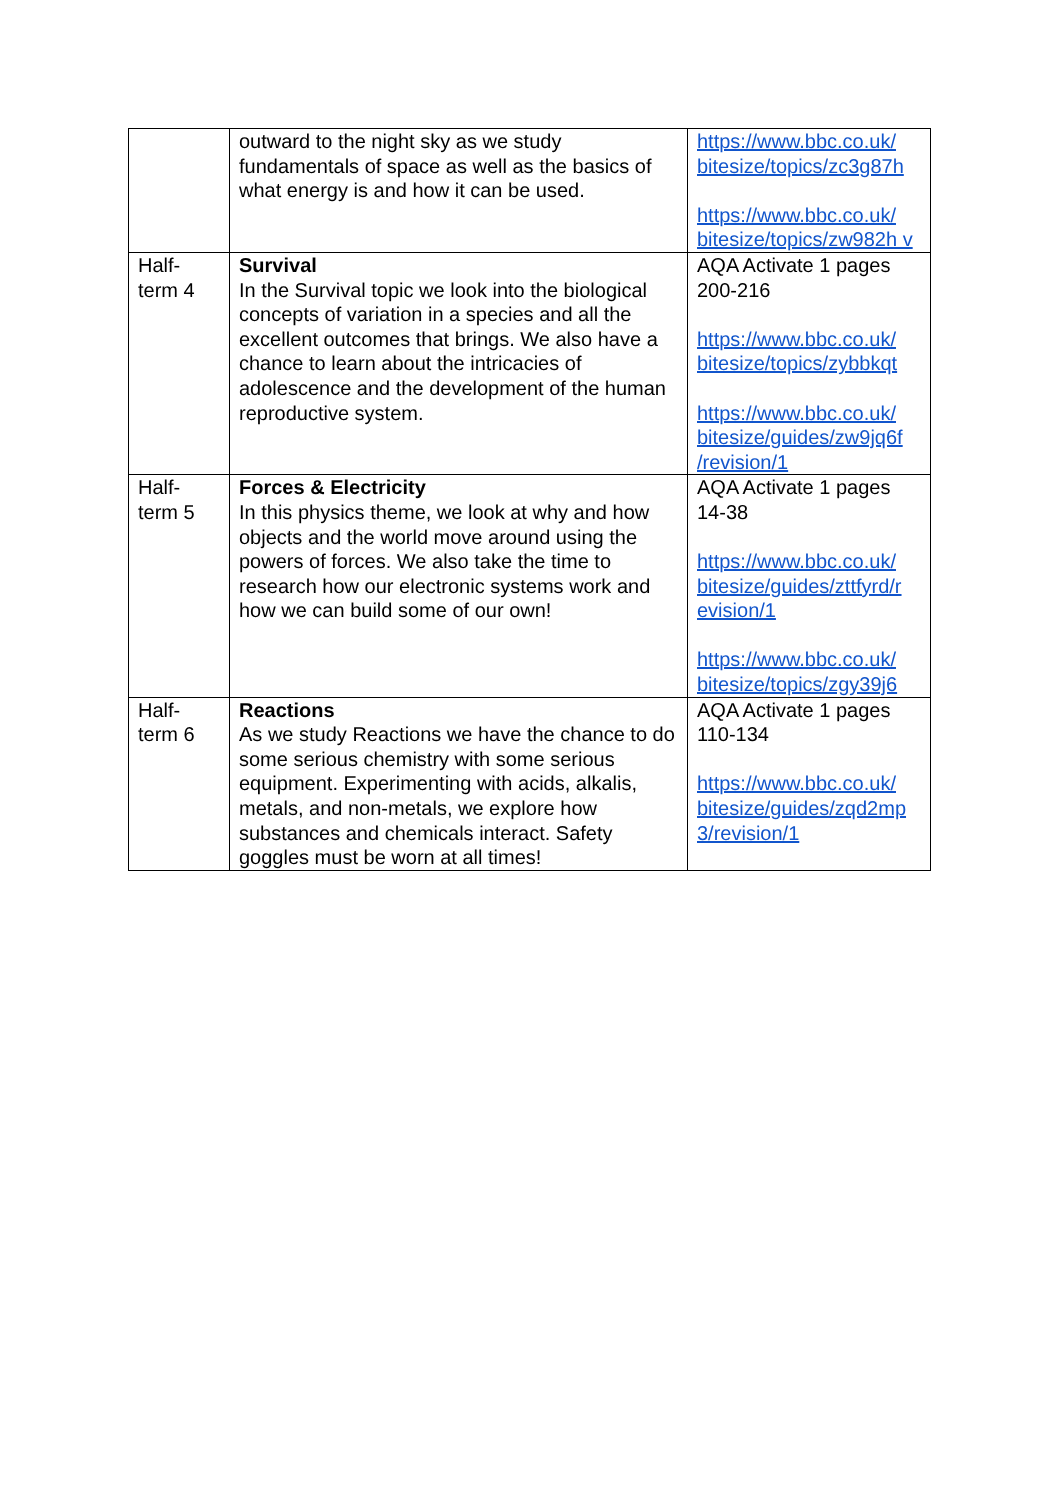| | outward to the night sky as we study fundamentals of space as well as the basics of what energy is and how it can be used. | https://www.bbc.co.uk/ bitesize/topics/zc3g87h https://www.bbc.co.uk/ bitesize/topics/zw982h v |
| Half-term 4 | Survival In the Survival topic we look into the biological concepts of variation in a species and all the excellent outcomes that brings. We also have a chance to learn about the intricacies of adolescence and the development of the human reproductive system. | AQA Activate 1 pages 200-216 https://www.bbc.co.uk/ bitesize/topics/zybbkqt https://www.bbc.co.uk/ bitesize/guides/zw9jq6f /revision/1 |
| Half-term 5 | Forces & Electricity In this physics theme, we look at why and how objects and the world move around using the powers of forces. We also take the time to research how our electronic systems work and how we can build some of our own! | AQA Activate 1 pages 14-38 https://www.bbc.co.uk/ bitesize/guides/zttfyrd/r evision/1 https://www.bbc.co.uk/ bitesize/topics/zgy39j6 |
| Half-term 6 | Reactions As we study Reactions we have the chance to do some serious chemistry with some serious equipment. Experimenting with acids, alkalis, metals, and non-metals, we explore how substances and chemicals interact. Safety goggles must be worn at all times! | AQA Activate 1 pages 110-134 https://www.bbc.co.uk/ bitesize/guides/zqd2mp 3/revision/1 |